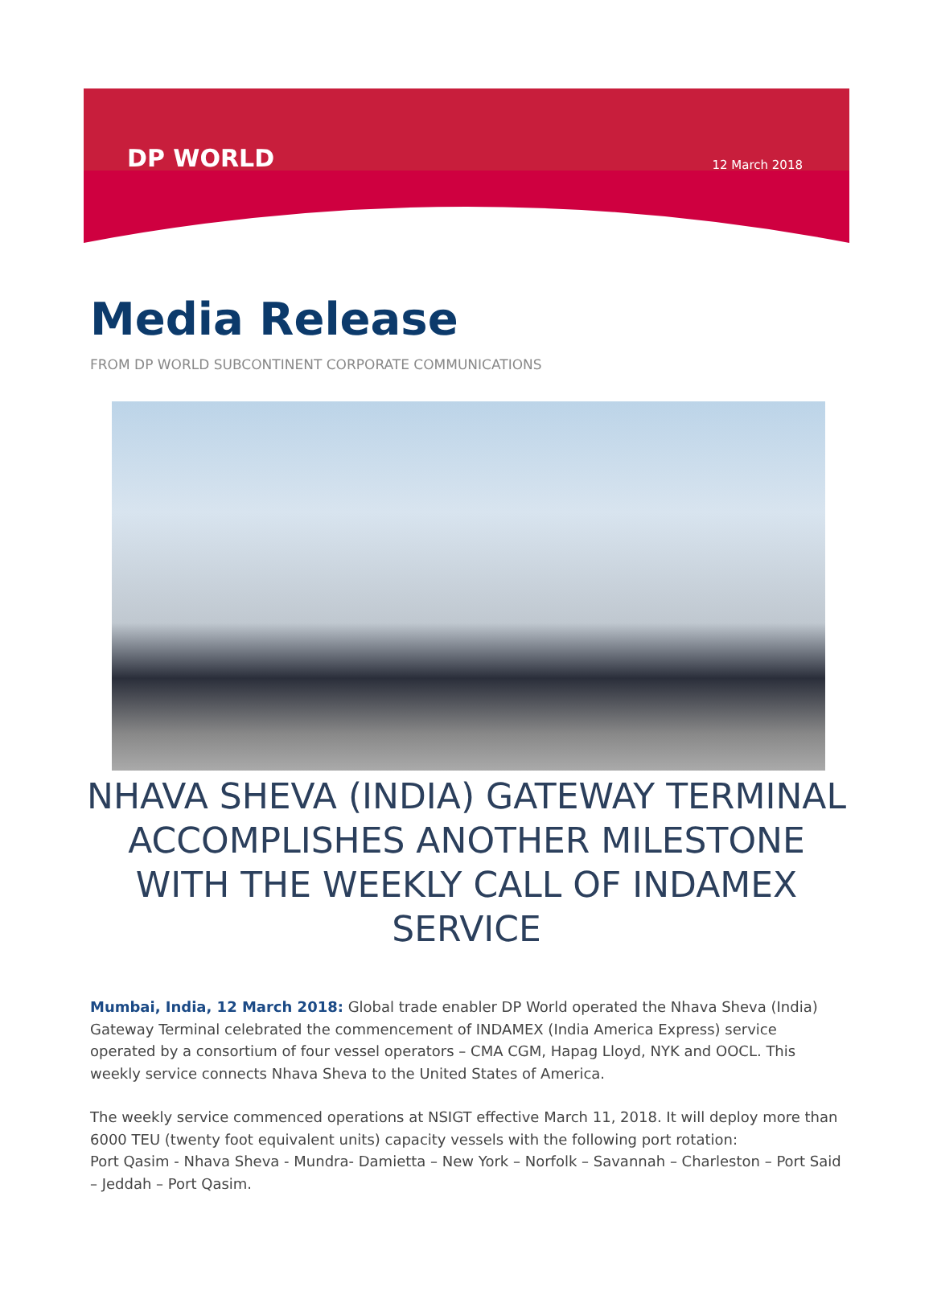DP WORLD
12 March 2018
Media Release
FROM DP WORLD SUBCONTINENT CORPORATE COMMUNICATIONS
NHAVA SHEVA (INDIA) GATEWAY TERMINAL ACCOMPLISHES ANOTHER MILESTONE WITH THE WEEKLY CALL OF INDAMEX SERVICE
Mumbai, India, 12 March 2018: Global trade enabler DP World operated the Nhava Sheva (India) Gateway Terminal celebrated the commencement of INDAMEX (India America Express) service operated by a consortium of four vessel operators – CMA CGM, Hapag Lloyd, NYK and OOCL. This weekly service connects Nhava Sheva to the United States of America.
The weekly service commenced operations at NSIGT effective March 11, 2018. It will deploy more than 6000 TEU (twenty foot equivalent units) capacity vessels with the following port rotation:
Port Qasim - Nhava Sheva - Mundra- Damietta – New York – Norfolk – Savannah – Charleston – Port Said – Jeddah – Port Qasim.